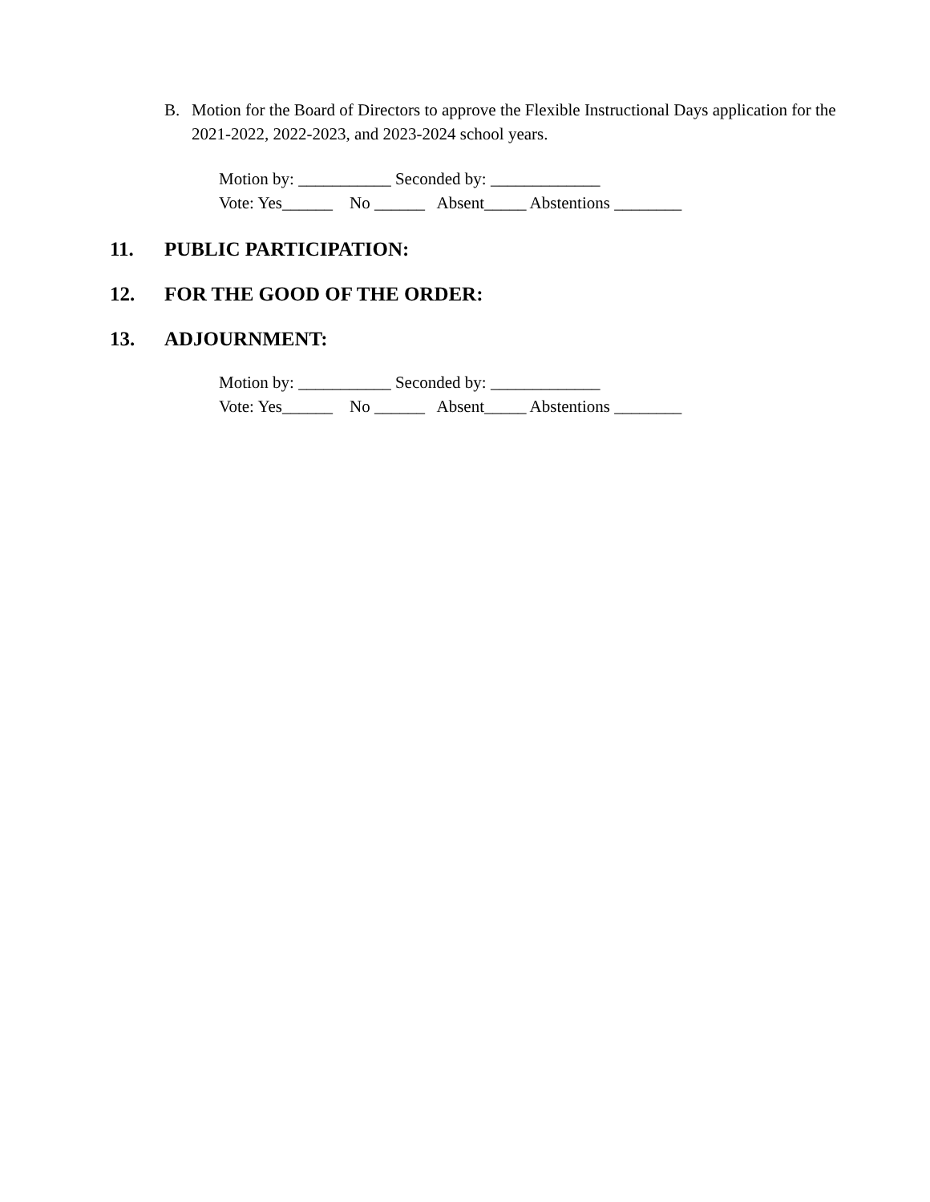B. Motion for the Board of Directors to approve the Flexible Instructional Days application for the 2021-2022, 2022-2023, and 2023-2024 school years.
Motion by: ___________ Seconded by: _____________ Vote: Yes______ No ______ Absent_____ Abstentions ________
11. PUBLIC PARTICIPATION:
12. FOR THE GOOD OF THE ORDER:
13. ADJOURNMENT:
Motion by: ___________ Seconded by: _____________ Vote: Yes______ No ______ Absent_____ Abstentions ________